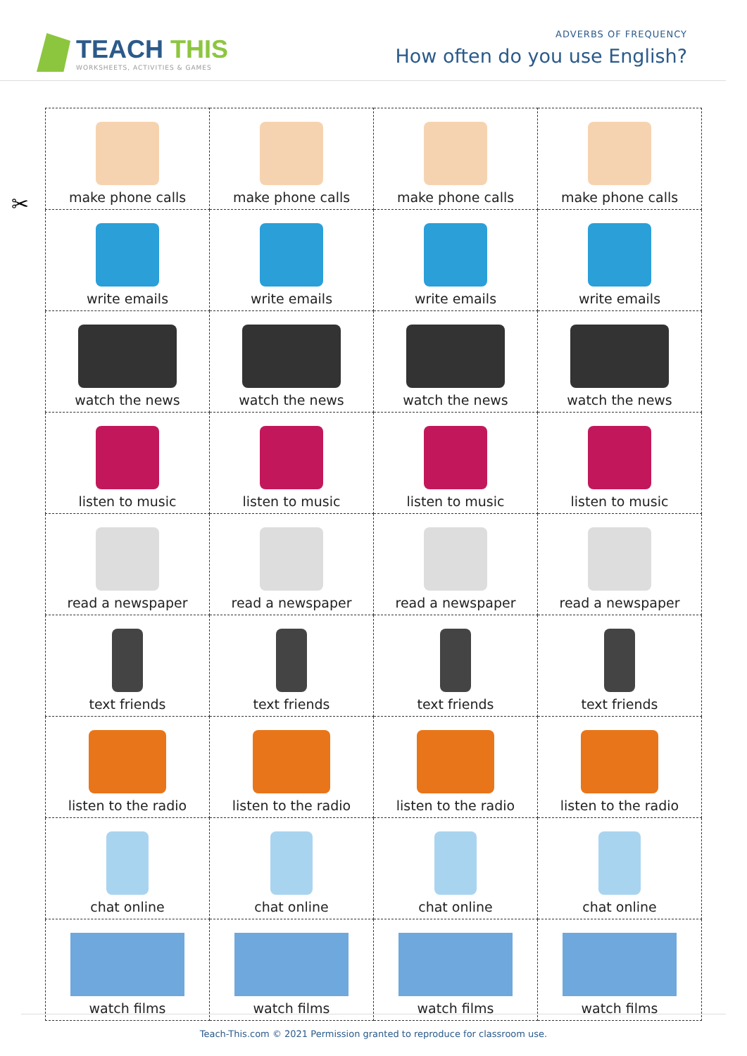TEACH THIS
WORKSHEETS, ACTIVITIES & GAMES
ADVERBS OF FREQUENCY
How often do you use English?
✂
| make phone calls | make phone calls | make phone calls | make phone calls |
| write emails | write emails | write emails | write emails |
| watch the news | watch the news | watch the news | watch the news |
| listen to music | listen to music | listen to music | listen to music |
| read a newspaper | read a newspaper | read a newspaper | read a newspaper |
| text friends | text friends | text friends | text friends |
| listen to the radio | listen to the radio | listen to the radio | listen to the radio |
| chat online | chat online | chat online | chat online |
| watch films | watch films | watch films | watch films |
Teach-This.com © 2021 Permission granted to reproduce for classroom use.